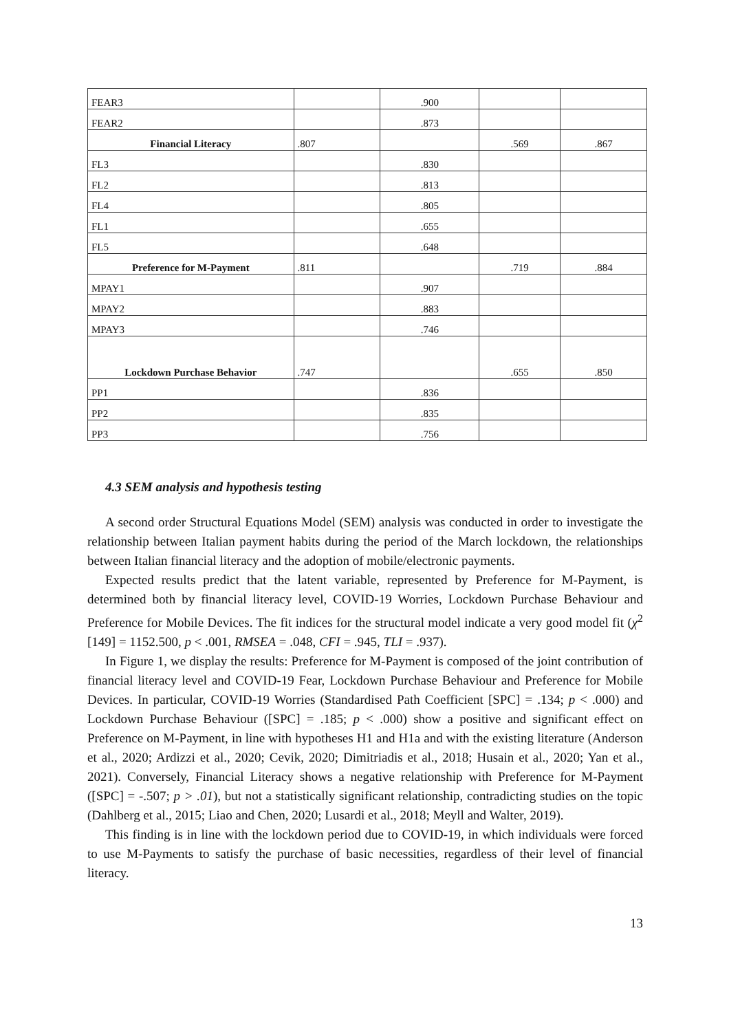| FEAR3 | | .900 | | |
| FEAR2 | | .873 | | |
| Financial Literacy | .807 | | .569 | .867 |
| FL3 | | .830 | | |
| FL2 | | .813 | | |
| FL4 | | .805 | | |
| FL1 | | .655 | | |
| FL5 | | .648 | | |
| Preference for M-Payment | .811 | | .719 | .884 |
| MPAY1 | | .907 | | |
| MPAY2 | | .883 | | |
| MPAY3 | | .746 | | |
| Lockdown Purchase Behavior | .747 | | .655 | .850 |
| PP1 | | .836 | | |
| PP2 | | .835 | | |
| PP3 | | .756 | | |
4.3 SEM analysis and hypothesis testing
A second order Structural Equations Model (SEM) analysis was conducted in order to investigate the relationship between Italian payment habits during the period of the March lockdown, the relationships between Italian financial literacy and the adoption of mobile/electronic payments.
Expected results predict that the latent variable, represented by Preference for M-Payment, is determined both by financial literacy level, COVID-19 Worries, Lockdown Purchase Behaviour and Preference for Mobile Devices. The fit indices for the structural model indicate a very good model fit (χ<sup>2</sup> [149] = 1152.500, p < .001, RMSEA = .048, CFI = .945, TLI = .937).
In Figure 1, we display the results: Preference for M-Payment is composed of the joint contribution of financial literacy level and COVID-19 Fear, Lockdown Purchase Behaviour and Preference for Mobile Devices. In particular, COVID-19 Worries (Standardised Path Coefficient [SPC] = .134; p < .000) and Lockdown Purchase Behaviour ([SPC] = .185; p < .000) show a positive and significant effect on Preference on M-Payment, in line with hypotheses H1 and H1a and with the existing literature (Anderson et al., 2020; Ardizzi et al., 2020; Cevik, 2020; Dimitriadis et al., 2018; Husain et al., 2020; Yan et al., 2021). Conversely, Financial Literacy shows a negative relationship with Preference for M-Payment ([SPC] = -.507; p > .01), but not a statistically significant relationship, contradicting studies on the topic (Dahlberg et al., 2015; Liao and Chen, 2020; Lusardi et al., 2018; Meyll and Walter, 2019).
This finding is in line with the lockdown period due to COVID-19, in which individuals were forced to use M-Payments to satisfy the purchase of basic necessities, regardless of their level of financial literacy.
13